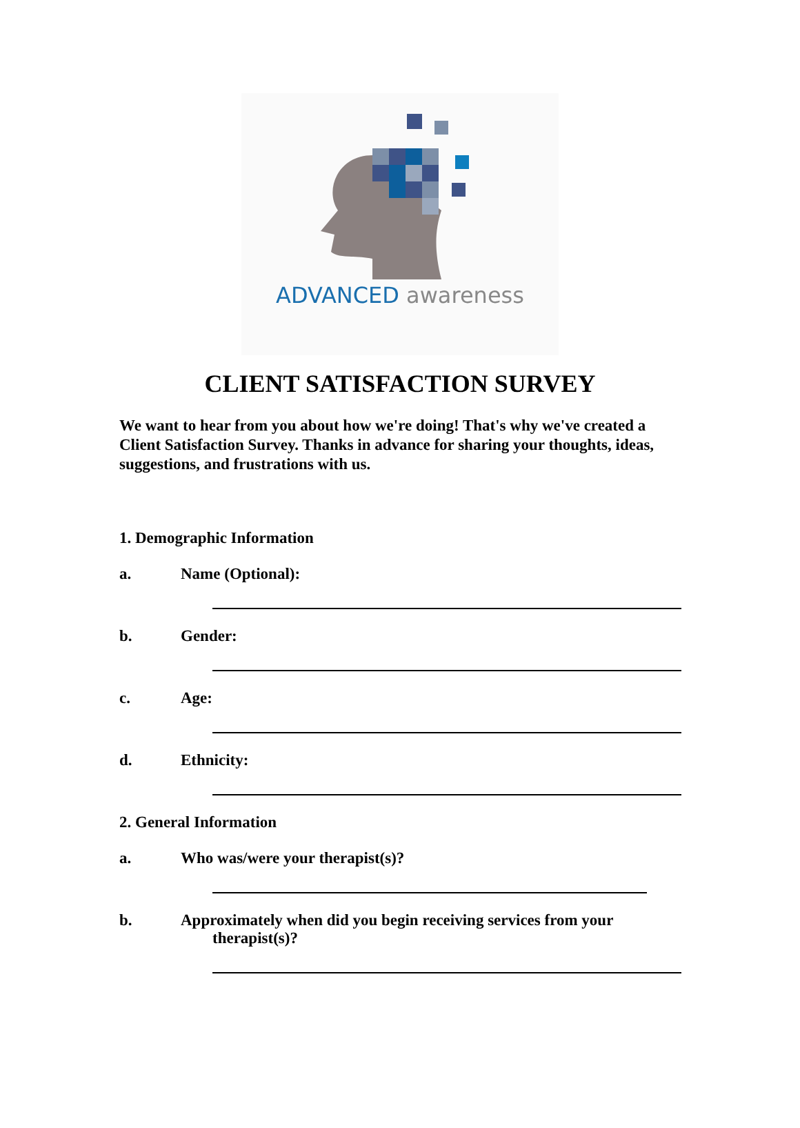ADVANCED awareness
CLIENT SATISFACTION SURVEY
We want to hear from you about how we're doing! That's why we've created a Client Satisfaction Survey. Thanks in advance for sharing your thoughts, ideas, suggestions, and frustrations with us.
1. Demographic Information
a. Name (Optional):
b. Gender:
c. Age:
d. Ethnicity:
2. General Information
a. Who was/were your therapist(s)?
b. Approximately when did you begin receiving services from your
therapist(s)?